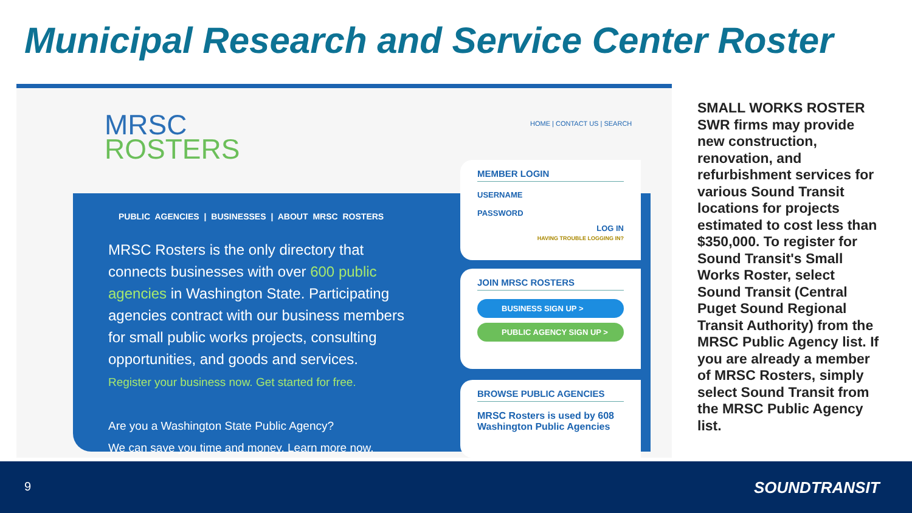Municipal Research and Service Center Roster
MRSC
ROSTERS
HOME | CONTACT US | SEARCH
PUBLIC AGENCIES | BUSINESSES | ABOUT MRSC ROSTERS
MRSC Rosters is the only directory that connects businesses with over 600 public agencies in Washington State. Participating agencies contract with our business members for small public works projects, consulting opportunities, and goods and services.
Register your business now. Get started for free.
Are you a Washington State Public Agency?
We can save you time and money. Learn more now.
MEMBER LOGIN
USERNAME
PASSWORD
LOG IN
HAVING TROUBLE LOGGING IN?
JOIN MRSC ROSTERS
BUSINESS SIGN UP >
PUBLIC AGENCY SIGN UP >
BROWSE PUBLIC AGENCIES
MRSC Rosters is used by 608 Washington Public Agencies
SMALL WORKS ROSTER SWR firms may provide new construction, renovation, and refurbishment services for various Sound Transit locations for projects estimated to cost less than $350,000. To register for Sound Transit's Small Works Roster, select Sound Transit (Central Puget Sound Regional Transit Authority) from the MRSC Public Agency list. If you are already a member of MRSC Rosters, simply select Sound Transit from the MRSC Public Agency list.
9 SOUNDTRANSIT